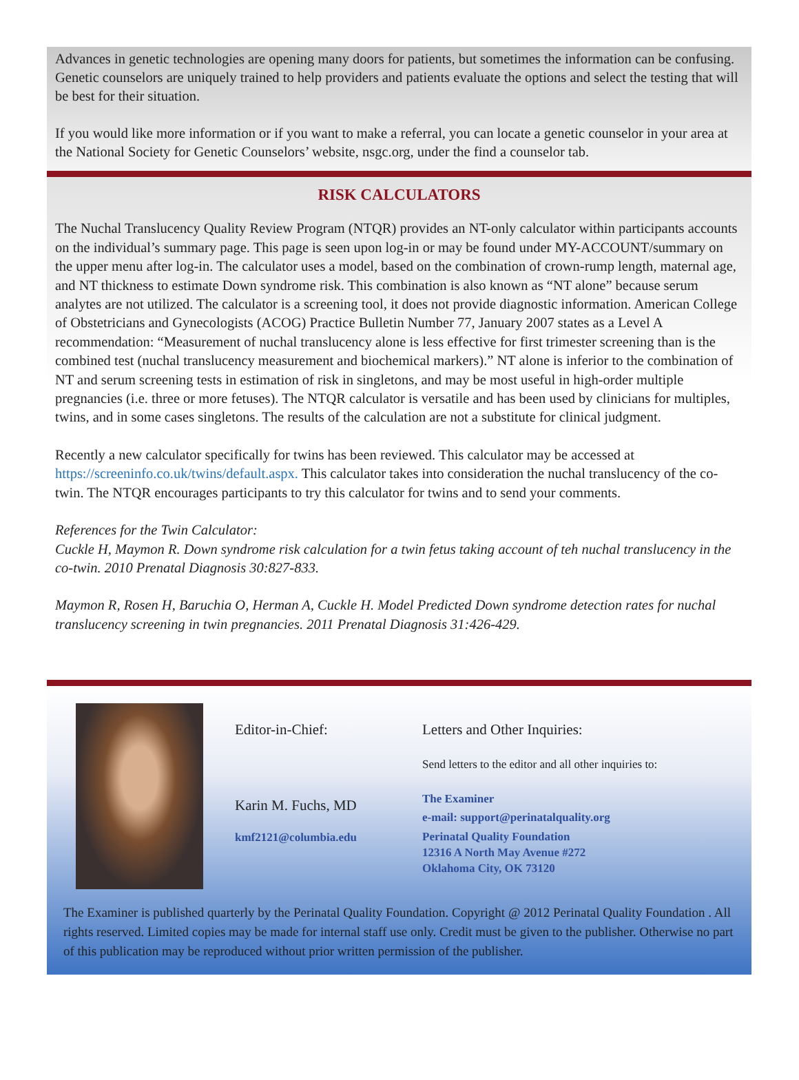Advances in genetic technologies are opening many doors for patients, but sometimes the information can be confusing. Genetic counselors are uniquely trained to help providers and patients evaluate the options and select the testing that will be best for their situation.
If you would like more information or if you want to make a referral, you can locate a genetic counselor in your area at the National Society for Genetic Counselors’ website, nsgc.org, under the find a counselor tab.
RISK CALCULATORS
The Nuchal Translucency Quality Review Program (NTQR) provides an NT-only calculator within participants accounts on the individual’s summary page. This page is seen upon log-in or may be found under MY-ACCOUNT/summary on the upper menu after log-in. The calculator uses a model, based on the combination of crown-rump length, maternal age, and NT thickness to estimate Down syndrome risk. This combination is also known as “NT alone” because serum analytes are not utilized. The calculator is a screening tool, it does not provide diagnostic information. American College of Obstetricians and Gynecologists (ACOG) Practice Bulletin Number 77, January 2007 states as a Level A recommendation: “Measurement of nuchal translucency alone is less effective for first trimester screening than is the combined test (nuchal translucency measurement and biochemical markers).” NT alone is inferior to the combination of NT and serum screening tests in estimation of risk in singletons, and may be most useful in high-order multiple pregnancies (i.e. three or more fetuses). The NTQR calculator is versatile and has been used by clinicians for multiples, twins, and in some cases singletons. The results of the calculation are not a substitute for clinical judgment.
Recently a new calculator specifically for twins has been reviewed. This calculator may be accessed at https://screeninfo.co.uk/twins/default.aspx. This calculator takes into consideration the nuchal translucency of the co-twin. The NTQR encourages participants to try this calculator for twins and to send your comments.
References for the Twin Calculator:
Cuckle H, Maymon R. Down syndrome risk calculation for a twin fetus taking account of teh nuchal translucency in the co-twin. 2010 Prenatal Diagnosis 30:827-833.
Maymon R, Rosen H, Baruchia O, Herman A, Cuckle H. Model Predicted Down syndrome detection rates for nuchal translucency screening in twin pregnancies. 2011 Prenatal Diagnosis 31:426-429.
Editor-in-Chief:
Karin M. Fuchs, MD
kmf2121@columbia.edu
Letters and Other Inquiries:
Send letters to the editor and all other inquiries to:
The Examiner
e-mail: support@perinatalquality.org
Perinatal Quality Foundation
12316 A North May Avenue #272
Oklahoma City, OK 73120
The Examiner is published quarterly by the Perinatal Quality Foundation. Copyright @ 2012 Perinatal Quality Foundation . All rights reserved. Limited copies may be made for internal staff use only. Credit must be given to the publisher. Otherwise no part of this publication may be reproduced without prior written permission of the publisher.